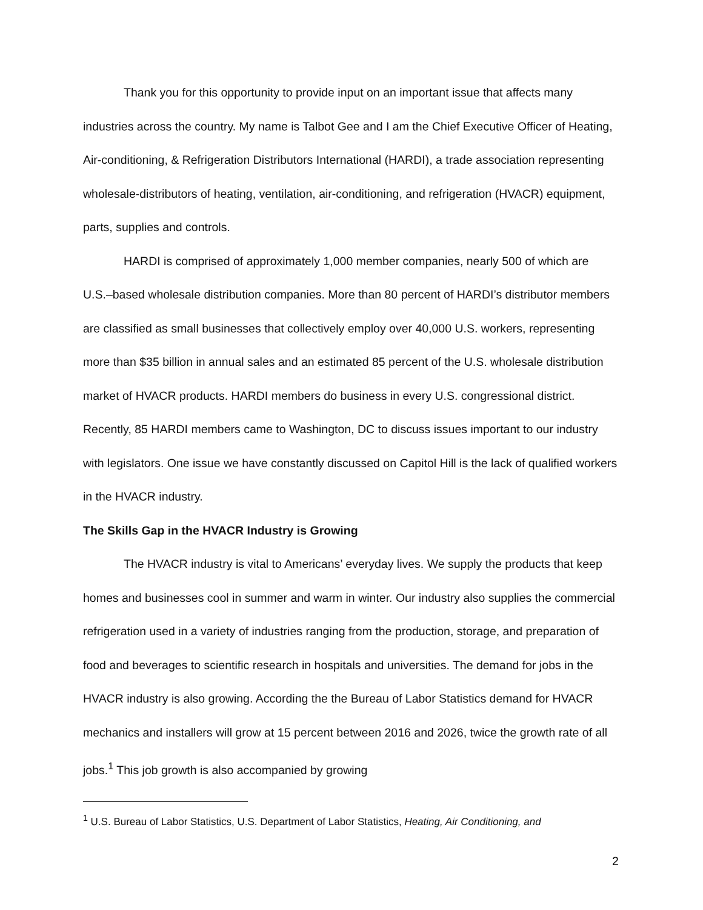Thank you for this opportunity to provide input on an important issue that affects many industries across the country. My name is Talbot Gee and I am the Chief Executive Officer of Heating, Air-conditioning, & Refrigeration Distributors International (HARDI), a trade association representing wholesale-distributors of heating, ventilation, air-conditioning, and refrigeration (HVACR) equipment, parts, supplies and controls.
HARDI is comprised of approximately 1,000 member companies, nearly 500 of which are U.S.–based wholesale distribution companies. More than 80 percent of HARDI’s distributor members are classified as small businesses that collectively employ over 40,000 U.S. workers, representing more than $35 billion in annual sales and an estimated 85 percent of the U.S. wholesale distribution market of HVACR products. HARDI members do business in every U.S. congressional district. Recently, 85 HARDI members came to Washington, DC to discuss issues important to our industry with legislators. One issue we have constantly discussed on Capitol Hill is the lack of qualified workers in the HVACR industry.
The Skills Gap in the HVACR Industry is Growing
The HVACR industry is vital to Americans’ everyday lives. We supply the products that keep homes and businesses cool in summer and warm in winter. Our industry also supplies the commercial refrigeration used in a variety of industries ranging from the production, storage, and preparation of food and beverages to scientific research in hospitals and universities. The demand for jobs in the HVACR industry is also growing. According the the Bureau of Labor Statistics demand for HVACR mechanics and installers will grow at 15 percent between 2016 and 2026, twice the growth rate of all jobs.<sup>1</sup> This job growth is also accompanied by growing
<sup>1</sup> U.S. Bureau of Labor Statistics, U.S. Department of Labor Statistics, Heating, Air Conditioning, and
2